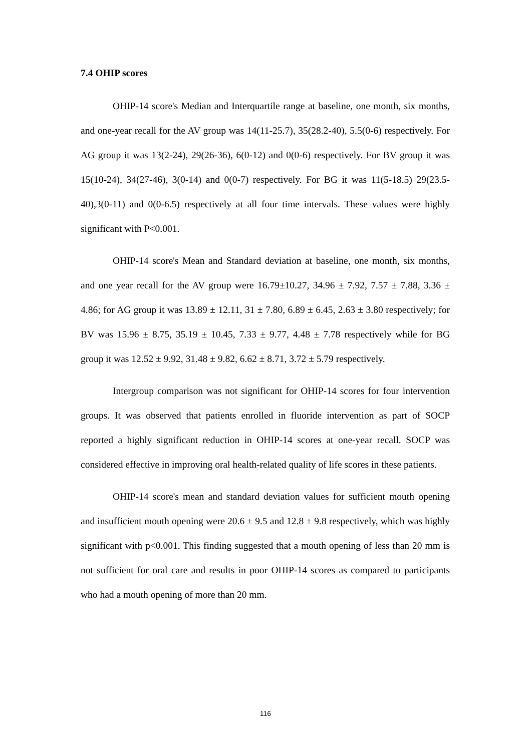7.4 OHIP scores
OHIP-14 score's Median and Interquartile range at baseline, one month, six months, and one-year recall for the AV group was 14(11-25.7), 35(28.2-40), 5.5(0-6) respectively. For AG group it was 13(2-24), 29(26-36), 6(0-12) and 0(0-6) respectively. For BV group it was 15(10-24), 34(27-46), 3(0-14) and 0(0-7) respectively. For BG it was 11(5-18.5) 29(23.5-40),3(0-11) and 0(0-6.5) respectively at all four time intervals. These values were highly significant with P<0.001.
OHIP-14 score's Mean and Standard deviation at baseline, one month, six months, and one year recall for the AV group were 16.79±10.27, 34.96 ± 7.92, 7.57 ± 7.88, 3.36 ± 4.86; for AG group it was 13.89 ± 12.11, 31 ± 7.80, 6.89 ± 6.45, 2.63 ± 3.80 respectively; for BV was 15.96 ± 8.75, 35.19 ± 10.45, 7.33 ± 9.77, 4.48 ± 7.78 respectively while for BG group it was 12.52 ± 9.92, 31.48 ± 9.82, 6.62 ± 8.71, 3.72 ± 5.79 respectively.
Intergroup comparison was not significant for OHIP-14 scores for four intervention groups. It was observed that patients enrolled in fluoride intervention as part of SOCP reported a highly significant reduction in OHIP-14 scores at one-year recall. SOCP was considered effective in improving oral health-related quality of life scores in these patients.
OHIP-14 score's mean and standard deviation values for sufficient mouth opening and insufficient mouth opening were 20.6 ± 9.5 and 12.8 ± 9.8 respectively, which was highly significant with p<0.001. This finding suggested that a mouth opening of less than 20 mm is not sufficient for oral care and results in poor OHIP-14 scores as compared to participants who had a mouth opening of more than 20 mm.
116